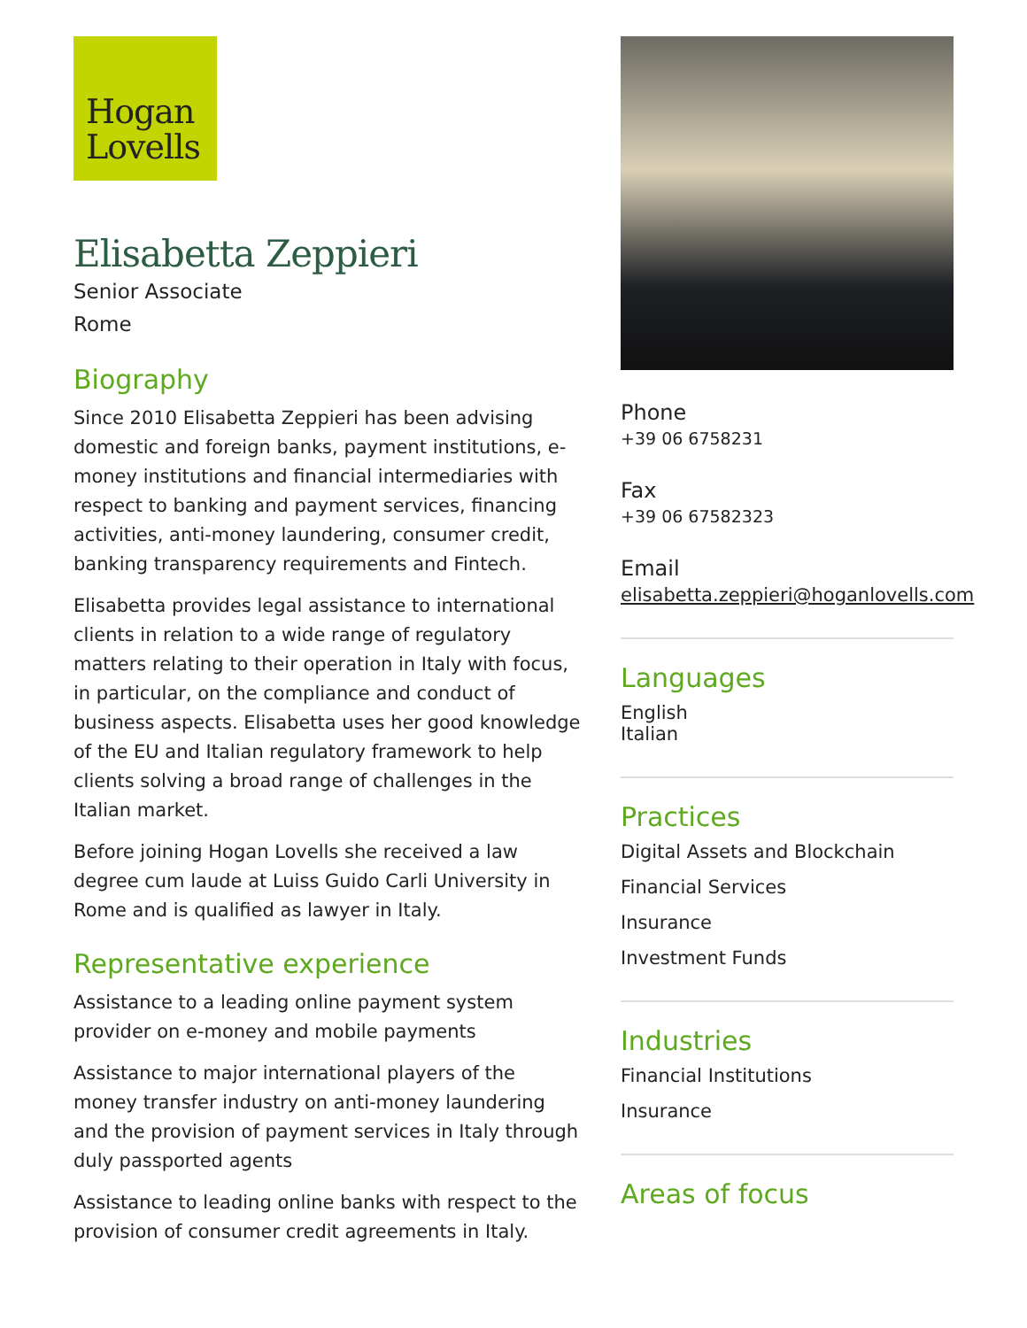Hogan
Lovells
Elisabetta Zeppieri
Senior Associate
Rome
Biography
Since 2010 Elisabetta Zeppieri has been advising domestic and foreign banks, payment institutions, e-money institutions and financial intermediaries with respect to banking and payment services, financing activities, anti-money laundering, consumer credit, banking transparency requirements and Fintech.
Elisabetta provides legal assistance to international clients in relation to a wide range of regulatory matters relating to their operation in Italy with focus, in particular, on the compliance and conduct of business aspects. Elisabetta uses her good knowledge of the EU and Italian regulatory framework to help clients solving a broad range of challenges in the Italian market.
Before joining Hogan Lovells she received a law degree cum laude at Luiss Guido Carli University in Rome and is qualified as lawyer in Italy.
Representative experience
Assistance to a leading online payment system provider on e-money and mobile payments
Assistance to major international players of the money transfer industry on anti-money laundering and the provision of payment services in Italy through duly passported agents
Assistance to leading online banks with respect to the provision of consumer credit agreements in Italy.
Phone
+39 06 6758231
Fax
+39 06 67582323
Email
elisabetta.zeppieri@hoganlovells.com
Languages
English
Italian
Practices
Digital Assets and Blockchain
Financial Services
Insurance
Investment Funds
Industries
Financial Institutions
Insurance
Areas of focus